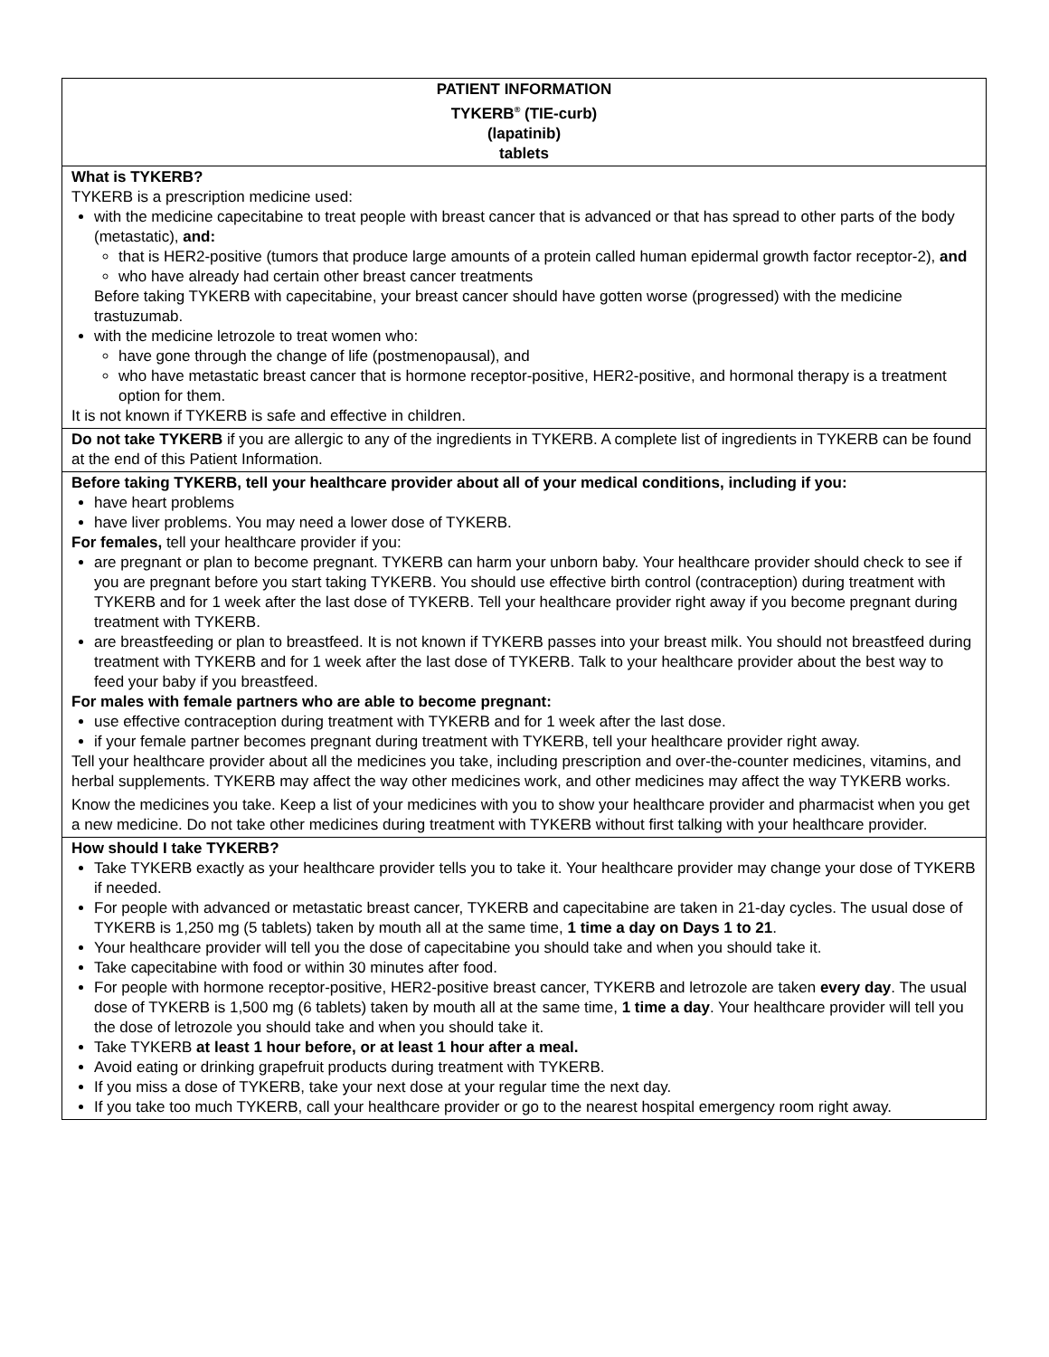| PATIENT INFORMATION TYKERB<sup>®</sup> (TIE-curb) (lapatinib) tablets |
| What is TYKERB? TYKERB is a prescription medicine used: with the medicine capecitabine to treat people with breast cancer that is advanced or that has spread to other parts of the body (metastatic), and: that is HER2-positive (tumors that produce large amounts of a protein called human epidermal growth factor receptor-2), and who have already had certain other breast cancer treatments Before taking TYKERB with capecitabine, your breast cancer should have gotten worse (progressed) with the medicine trastuzumab. with the medicine letrozole to treat women who: have gone through the change of life (postmenopausal), and who have metastatic breast cancer that is hormone receptor-positive, HER2-positive, and hormonal therapy is a treatment option for them. It is not known if TYKERB is safe and effective in children. |
| Do not take TYKERB if you are allergic to any of the ingredients in TYKERB. A complete list of ingredients in TYKERB can be found at the end of this Patient Information. |
| Before taking TYKERB, tell your healthcare provider about all of your medical conditions, including if you: have heart problems have liver problems. You may need a lower dose of TYKERB. For females, tell your healthcare provider if you: are pregnant or plan to become pregnant. TYKERB can harm your unborn baby. Your healthcare provider should check to see if you are pregnant before you start taking TYKERB. You should use effective birth control (contraception) during treatment with TYKERB and for 1 week after the last dose of TYKERB. Tell your healthcare provider right away if you become pregnant during treatment with TYKERB. are breastfeeding or plan to breastfeed. It is not known if TYKERB passes into your breast milk. You should not breastfeed during treatment with TYKERB and for 1 week after the last dose of TYKERB. Talk to your healthcare provider about the best way to feed your baby if you breastfeed. For males with female partners who are able to become pregnant: use effective contraception during treatment with TYKERB and for 1 week after the last dose. if your female partner becomes pregnant during treatment with TYKERB, tell your healthcare provider right away. Tell your healthcare provider about all the medicines you take, including prescription and over-the-counter medicines, vitamins, and herbal supplements. TYKERB may affect the way other medicines work, and other medicines may affect the way TYKERB works. Know the medicines you take. Keep a list of your medicines with you to show your healthcare provider and pharmacist when you get a new medicine. Do not take other medicines during treatment with TYKERB without first talking with your healthcare provider. |
| How should I take TYKERB? Take TYKERB exactly as your healthcare provider tells you to take it. Your healthcare provider may change your dose of TYKERB if needed. For people with advanced or metastatic breast cancer, TYKERB and capecitabine are taken in 21-day cycles. The usual dose of TYKERB is 1,250 mg (5 tablets) taken by mouth all at the same time, 1 time a day on Days 1 to 21 . Your healthcare provider will tell you the dose of capecitabine you should take and when you should take it. Take capecitabine with food or within 30 minutes after food. For people with hormone receptor-positive, HER2-positive breast cancer, TYKERB and letrozole are taken every day . The usual dose of TYKERB is 1,500 mg (6 tablets) taken by mouth all at the same time, 1 time a day . Your healthcare provider will tell you the dose of letrozole you should take and when you should take it. Take TYKERB at least 1 hour before, or at least 1 hour after a meal. Avoid eating or drinking grapefruit products during treatment with TYKERB. If you miss a dose of TYKERB, take your next dose at your regular time the next day. If you take too much TYKERB, call your healthcare provider or go to the nearest hospital emergency room right away. |